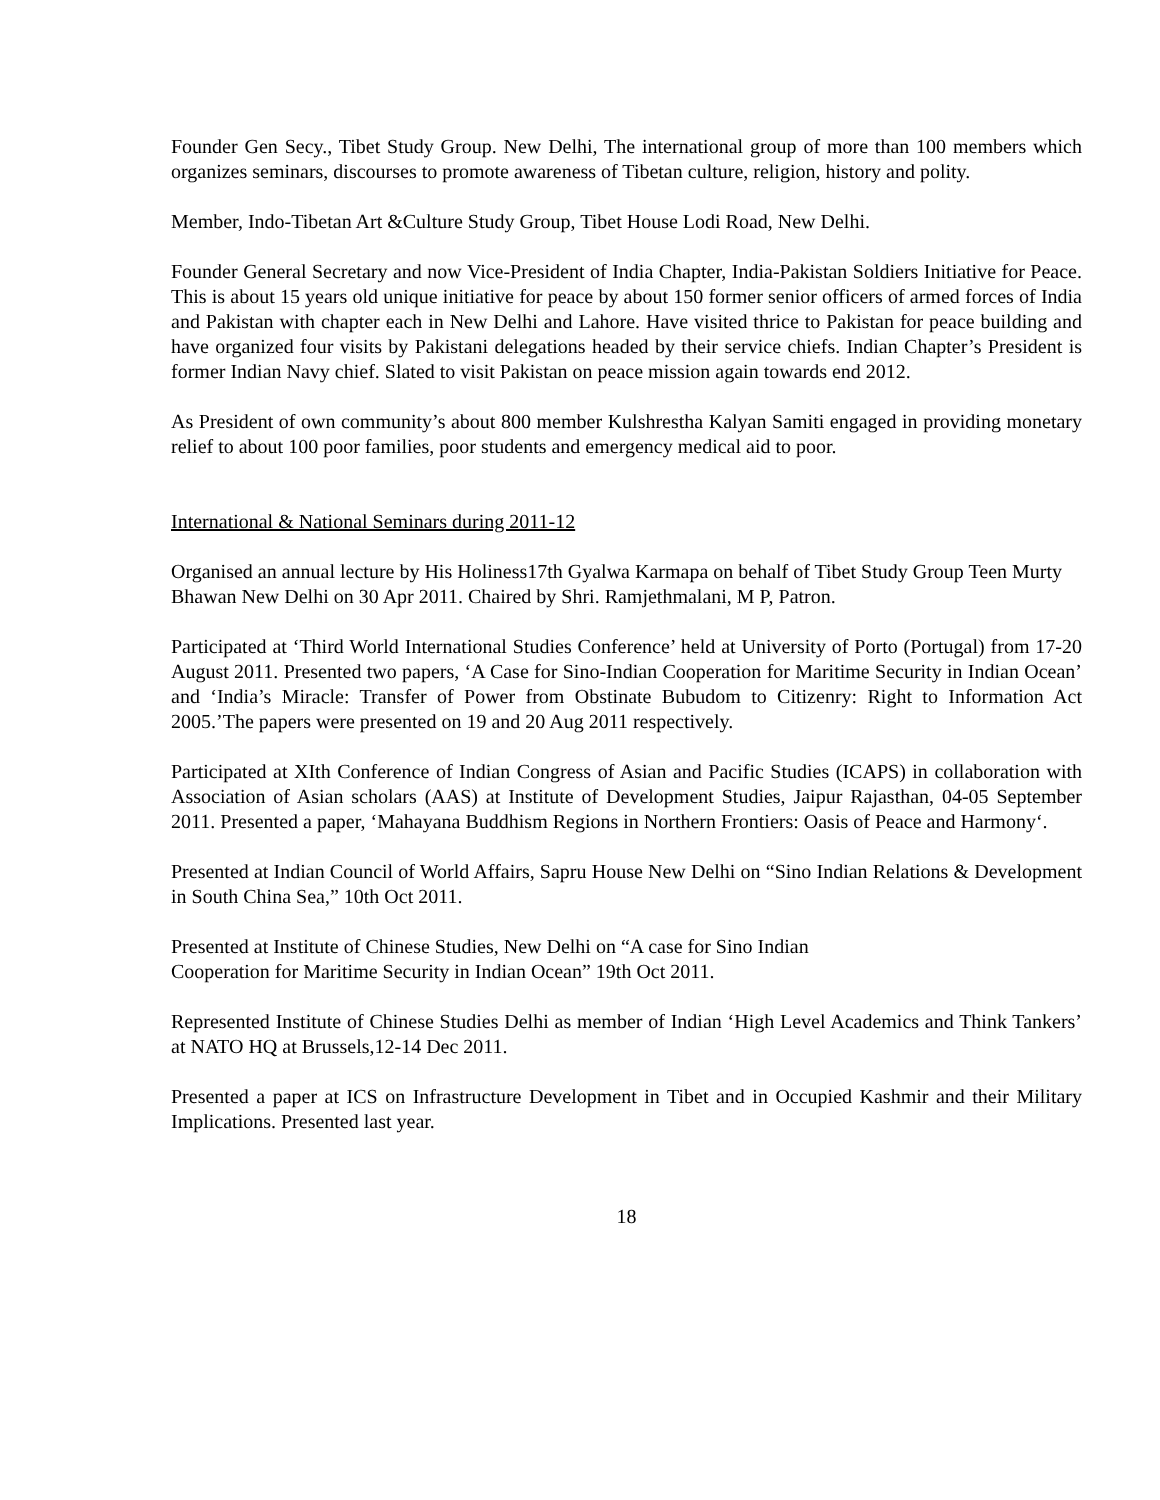Founder Gen Secy., Tibet Study Group. New Delhi, The international group of more than 100 members which organizes seminars, discourses to promote awareness of Tibetan culture, religion, history and polity.
Member, Indo-Tibetan Art &Culture Study Group, Tibet House Lodi Road, New Delhi.
Founder General Secretary and now Vice-President of India Chapter, India-Pakistan Soldiers Initiative for Peace. This is about 15 years old unique initiative for peace by about 150 former senior officers of armed forces of India and Pakistan with chapter each in New Delhi and Lahore. Have visited thrice to Pakistan for peace building and have organized four visits by Pakistani delegations headed by their service chiefs. Indian Chapter’s President is former Indian Navy chief. Slated to visit Pakistan on peace mission again towards end 2012.
As President of own community’s about 800 member Kulshrestha Kalyan Samiti engaged in providing monetary relief to about 100 poor families, poor students and emergency medical aid to poor.
International & National Seminars during 2011-12
Organised an annual lecture by His Holiness17th Gyalwa Karmapa on behalf of Tibet Study Group Teen Murty Bhawan New Delhi on 30 Apr 2011. Chaired by Shri. Ramjethmalani, M P, Patron.
Participated at ‘Third World International Studies Conference’ held at University of Porto (Portugal) from 17-20 August 2011. Presented two papers, ‘A Case for Sino-Indian Cooperation for Maritime Security in Indian Ocean’ and ‘India’s Miracle: Transfer of Power from Obstinate Bubudom to Citizenry: Right to Information Act 2005.’The papers were presented on 19 and 20 Aug 2011 respectively.
Participated at XIth Conference of Indian Congress of Asian and Pacific Studies (ICAPS) in collaboration with Association of Asian scholars (AAS) at Institute of Development Studies, Jaipur Rajasthan, 04-05 September 2011. Presented a paper, ‘Mahayana Buddhism Regions in Northern Frontiers: Oasis of Peace and Harmony‘.
Presented at Indian Council of World Affairs, Sapru House New Delhi on “Sino Indian Relations & Development in South China Sea,” 10th Oct 2011.
Presented at Institute of Chinese Studies, New Delhi on “A case for Sino Indian
Cooperation for Maritime Security in Indian Ocean” 19th Oct 2011.
Represented Institute of Chinese Studies Delhi as member of Indian ‘High Level Academics and Think Tankers’ at NATO HQ at Brussels,12-14 Dec 2011.
Presented a paper at ICS on Infrastructure Development in Tibet and in Occupied Kashmir and their Military Implications. Presented last year.
18